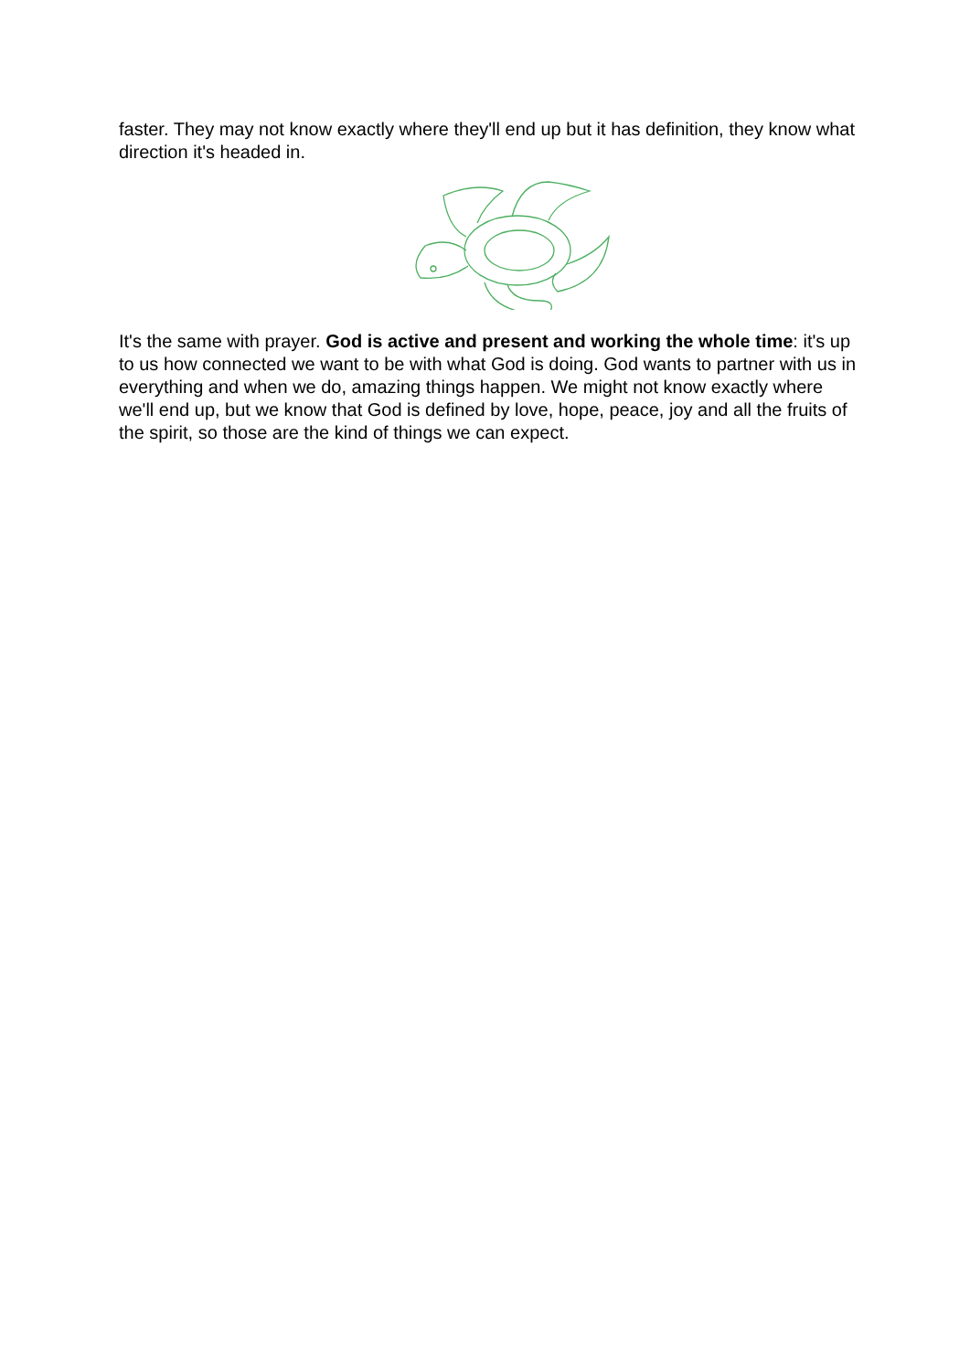faster. They may not know exactly where they'll end up but it has definition, they know what direction it's headed in.
It's the same with prayer. God is active and present and working the whole time: it's up to us how connected we want to be with what God is doing. God wants to partner with us in everything and when we do, amazing things happen. We might not know exactly where we'll end up, but we know that God is defined by love, hope, peace, joy and all the fruits of the spirit, so those are the kind of things we can expect.